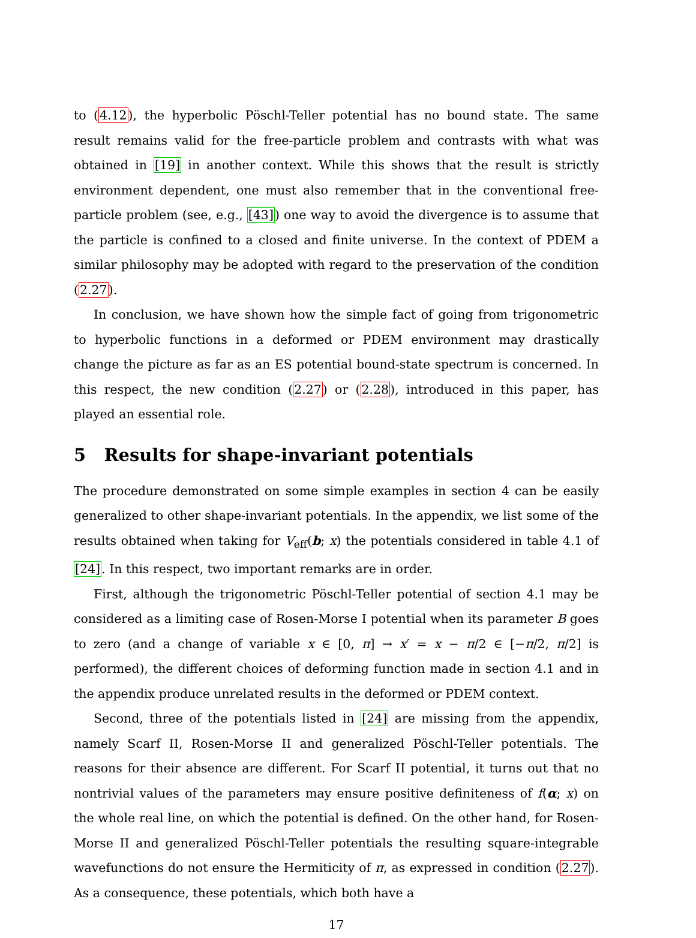to (4.12), the hyperbolic Pöschl-Teller potential has no bound state. The same result remains valid for the free-particle problem and contrasts with what was obtained in [19] in another context. While this shows that the result is strictly environment dependent, one must also remember that in the conventional free-particle problem (see, e.g., [43]) one way to avoid the divergence is to assume that the particle is confined to a closed and finite universe. In the context of PDEM a similar philosophy may be adopted with regard to the preservation of the condition (2.27).
In conclusion, we have shown how the simple fact of going from trigonometric to hyperbolic functions in a deformed or PDEM environment may drastically change the picture as far as an ES potential bound-state spectrum is concerned. In this respect, the new condition (2.27) or (2.28), introduced in this paper, has played an essential role.
5 Results for shape-invariant potentials
The procedure demonstrated on some simple examples in section 4 can be easily generalized to other shape-invariant potentials. In the appendix, we list some of the results obtained when taking for V<sub>eff</sub>(b; x) the potentials considered in table 4.1 of [24]. In this respect, two important remarks are in order.
First, although the trigonometric Pöschl-Teller potential of section 4.1 may be considered as a limiting case of Rosen-Morse I potential when its parameter B goes to zero (and a change of variable x ∈ [0, π] → x′ = x − π/2 ∈ [−π/2, π/2] is performed), the different choices of deforming function made in section 4.1 and in the appendix produce unrelated results in the deformed or PDEM context.
Second, three of the potentials listed in [24] are missing from the appendix, namely Scarf II, Rosen-Morse II and generalized Pöschl-Teller potentials. The reasons for their absence are different. For Scarf II potential, it turns out that no nontrivial values of the parameters may ensure positive definiteness of f(α; x) on the whole real line, on which the potential is defined. On the other hand, for Rosen-Morse II and generalized Pöschl-Teller potentials the resulting square-integrable wavefunctions do not ensure the Hermiticity of π, as expressed in condition (2.27). As a consequence, these potentials, which both have a
17